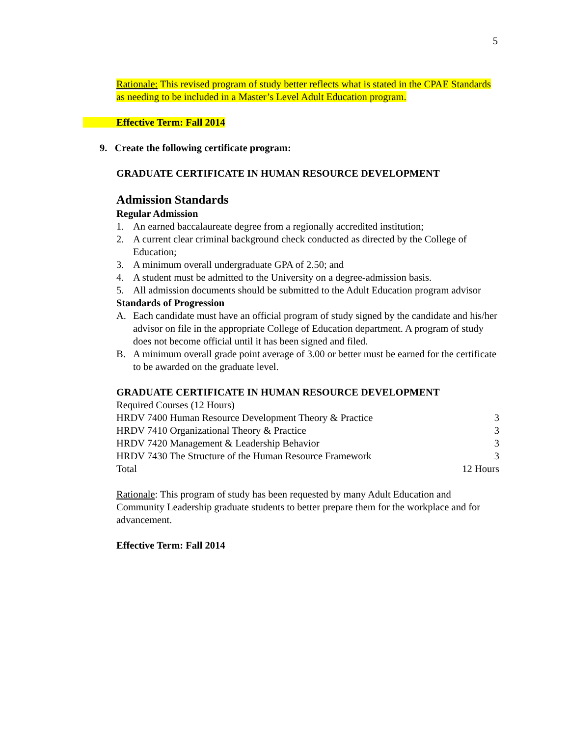5
Rationale: This revised program of study better reflects what is stated in the CPAE Standards as needing to be included in a Master’s Level Adult Education program.
Effective Term: Fall 2014
9. Create the following certificate program:
GRADUATE CERTIFICATE IN HUMAN RESOURCE DEVELOPMENT
Admission Standards
Regular Admission
1. An earned baccalaureate degree from a regionally accredited institution;
2. A current clear criminal background check conducted as directed by the College of Education;
3. A minimum overall undergraduate GPA of 2.50; and
4. A student must be admitted to the University on a degree-admission basis.
5. All admission documents should be submitted to the Adult Education program advisor
Standards of Progression
A. Each candidate must have an official program of study signed by the candidate and his/her advisor on file in the appropriate College of Education department. A program of study does not become official until it has been signed and filed.
B. A minimum overall grade point average of 3.00 or better must be earned for the certificate to be awarded on the graduate level.
GRADUATE CERTIFICATE IN HUMAN RESOURCE DEVELOPMENT
Required Courses (12 Hours)
| HRDV 7400 Human Resource Development Theory & Practice | 3 |
| HRDV 7410 Organizational Theory & Practice | 3 |
| HRDV 7420 Management & Leadership Behavior | 3 |
| HRDV 7430 The Structure of the Human Resource Framework | 3 |
| Total | 12 Hours |
Rationale: This program of study has been requested by many Adult Education and Community Leadership graduate students to better prepare them for the workplace and for advancement.
Effective Term: Fall 2014